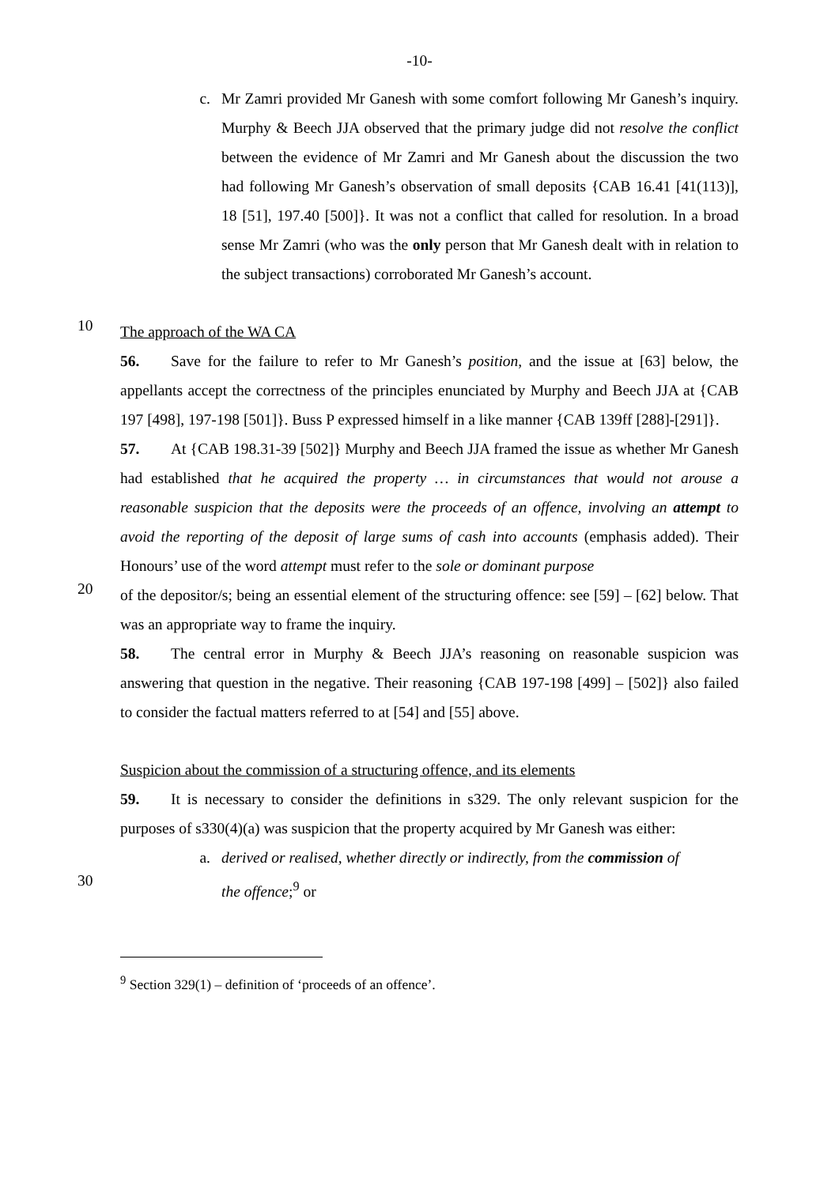-10-
c. Mr Zamri provided Mr Ganesh with some comfort following Mr Ganesh’s inquiry. Murphy & Beech JJA observed that the primary judge did not resolve the conflict between the evidence of Mr Zamri and Mr Ganesh about the discussion the two had following Mr Ganesh’s observation of small deposits {CAB 16.41 [41(113)], 18 [51], 197.40 [500]}. It was not a conflict that called for resolution. In a broad sense Mr Zamri (who was the only person that Mr Ganesh dealt with in relation to the subject transactions) corroborated Mr Ganesh’s account.
10
The approach of the WA CA
56. Save for the failure to refer to Mr Ganesh’s position, and the issue at [63] below, the appellants accept the correctness of the principles enunciated by Murphy and Beech JJA at {CAB 197 [498], 197-198 [501]}. Buss P expressed himself in a like manner {CAB 139ff [288]-[291]}.
57. At {CAB 198.31-39 [502]} Murphy and Beech JJA framed the issue as whether Mr Ganesh had established that he acquired the property … in circumstances that would not arouse a reasonable suspicion that the deposits were the proceeds of an offence, involving an attempt to avoid the reporting of the deposit of large sums of cash into accounts (emphasis added). Their Honours’ use of the word attempt must refer to the sole or dominant purpose
20
of the depositor/s; being an essential element of the structuring offence: see [59] – [62] below. That was an appropriate way to frame the inquiry.
58. The central error in Murphy & Beech JJA’s reasoning on reasonable suspicion was answering that question in the negative. Their reasoning {CAB 197-198 [499] – [502]} also failed to consider the factual matters referred to at [54] and [55] above.
Suspicion about the commission of a structuring offence, and its elements
59. It is necessary to consider the definitions in s329. The only relevant suspicion for the purposes of s330(4)(a) was suspicion that the property acquired by Mr Ganesh was either:
a. derived or realised, whether directly or indirectly, from the commission of
30
the offence;<sup>9</sup> or
<sup>9</sup> Section 329(1) – definition of ‘proceeds of an offence’.